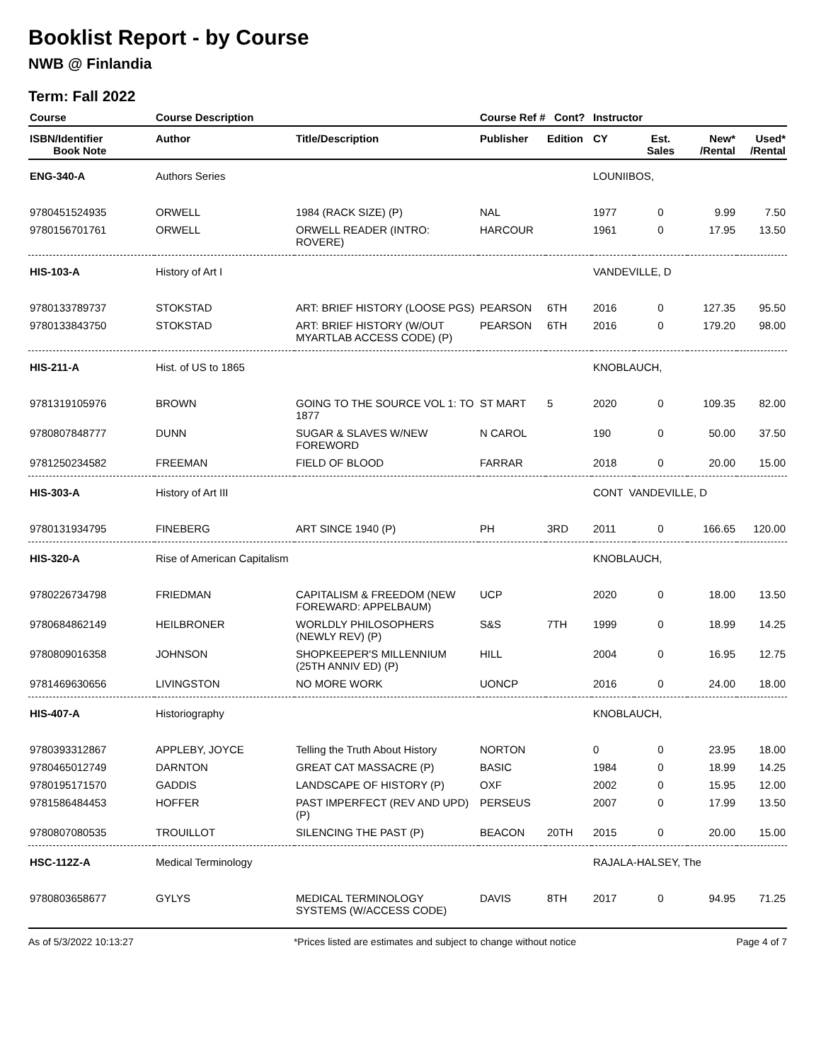Booklist Report - by Course
NWB @ Finlandia
Term: Fall 2022
| Course | Course Description | | Course Ref # Cont? | | Instructor | | | |
| --- | --- | --- | --- | --- | --- | --- | --- | --- |
| ISBN/Identifier Book Note | Author | Title/Description | Publisher | Edition | CY | Est. Sales | New* /Rental | Used* /Rental |
| ENG-340-A | Authors Series | | | | LOUNIIBOS, | | | |
| 9780451524935 | ORWELL | 1984 (RACK SIZE) (P) | NAL | | 1977 | 0 | 9.99 | 7.50 |
| 9780156701761 | ORWELL | ORWELL READER (INTRO: ROVERE) | HARCOUR | | 1961 | 0 | 17.95 | 13.50 |
| HIS-103-A | History of Art I | | | | VANDEVILLE, D | | | |
| 9780133789737 | STOKSTAD | ART: BRIEF HISTORY (LOOSE PGS) | PEARSON | 6TH | 2016 | 0 | 127.35 | 95.50 |
| 9780133843750 | STOKSTAD | ART: BRIEF HISTORY (W/OUT MYARTLAB ACCESS CODE) (P) | PEARSON | 6TH | 2016 | 0 | 179.20 | 98.00 |
| HIS-211-A | Hist. of US to 1865 | | | | KNOBLAUCH, | | | |
| 9781319105976 | BROWN | GOING TO THE SOURCE VOL 1: TO 1877 | ST MART | 5 | 2020 | 0 | 109.35 | 82.00 |
| 9780807848777 | DUNN | SUGAR & SLAVES W/NEW FOREWORD | N CAROL | | 190 | 0 | 50.00 | 37.50 |
| 9781250234582 | FREEMAN | FIELD OF BLOOD | FARRAR | | 2018 | 0 | 20.00 | 15.00 |
| HIS-303-A | History of Art III | | | | CONT VANDEVILLE, D | | | |
| 9780131934795 | FINEBERG | ART SINCE 1940 (P) | PH | 3RD | 2011 | 0 | 166.65 | 120.00 |
| HIS-320-A | Rise of American Capitalism | | | | KNOBLAUCH, | | | |
| 9780226734798 | FRIEDMAN | CAPITALISM & FREEDOM (NEW FOREWARD: APPELBAUM) | UCP | | 2020 | 0 | 18.00 | 13.50 |
| 9780684862149 | HEILBRONER | WORLDLY PHILOSOPHERS (NEWLY REV) (P) | S&S | 7TH | 1999 | 0 | 18.99 | 14.25 |
| 9780809016358 | JOHNSON | SHOPKEEPER'S MILLENNIUM (25TH ANNIV ED) (P) | HILL | | 2004 | 0 | 16.95 | 12.75 |
| 9781469630656 | LIVINGSTON | NO MORE WORK | UONCP | | 2016 | 0 | 24.00 | 18.00 |
| HIS-407-A | Historiography | | | | KNOBLAUCH, | | | |
| 9780393312867 | APPLEBY, JOYCE | Telling the Truth About History | NORTON | | 0 | 0 | 23.95 | 18.00 |
| 9780465012749 | DARNTON | GREAT CAT MASSACRE (P) | BASIC | | 1984 | 0 | 18.99 | 14.25 |
| 9780195171570 | GADDIS | LANDSCAPE OF HISTORY (P) | OXF | | 2002 | 0 | 15.95 | 12.00 |
| 9781586484453 | HOFFER | PAST IMPERFECT (REV AND UPD) (P) | PERSEUS | | 2007 | 0 | 17.99 | 13.50 |
| 9780807080535 | TROUILLOT | SILENCING THE PAST (P) | BEACON | 20TH | 2015 | 0 | 20.00 | 15.00 |
| HSC-112Z-A | Medical Terminology | | | | RAJALA-HALSEY, The | | | |
| 9780803658677 | GYLYS | MEDICAL TERMINOLOGY SYSTEMS (W/ACCESS CODE) | DAVIS | 8TH | 2017 | 0 | 94.95 | 71.25 |
As of 5/3/2022 10:13:27 *Prices listed are estimates and subject to change without notice Page 4 of 7